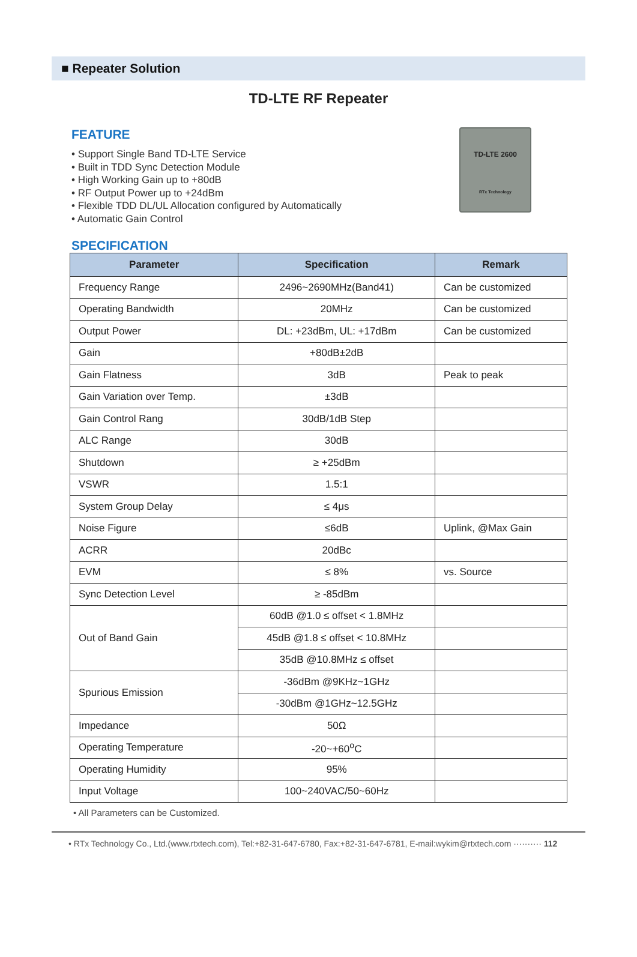■ Repeater Solution
TD-LTE RF Repeater
FEATURE
• Support Single Band TD-LTE Service
• Built in TDD Sync Detection Module
• High Working Gain up to +80dB
• RF Output Power up to +24dBm
• Flexible TDD DL/UL Allocation configured by Automatically
• Automatic Gain Control
TD-LTE 2600
RTx Technology
SPECIFICATION
| Parameter | Specification | Remark |
| --- | --- | --- |
| Frequency Range | 2496~2690MHz(Band41) | Can be customized |
| Operating Bandwidth | 20MHz | Can be customized |
| Output Power | DL: +23dBm, UL: +17dBm | Can be customized |
| Gain | +80dB±2dB | |
| Gain Flatness | 3dB | Peak to peak |
| Gain Variation over Temp. | ±3dB | |
| Gain Control Rang | 30dB/1dB Step | |
| ALC Range | 30dB | |
| Shutdown | ≥ +25dBm | |
| VSWR | 1.5:1 | |
| System Group Delay | ≤ 4μs | |
| Noise Figure | ≤6dB | Uplink, @Max Gain |
| ACRR | 20dBc | |
| EVM | ≤ 8% | vs. Source |
| Sync Detection Level | ≥ -85dBm | |
| Out of Band Gain | 60dB @1.0 ≤ offset < 1.8MHz | |
| | 45dB @1.8 ≤ offset < 10.8MHz | |
| | 35dB @10.8MHz ≤ offset | |
| Spurious Emission | -36dBm @9KHz~1GHz | |
| | -30dBm @1GHz~12.5GHz | |
| Impedance | 50Ω | |
| Operating Temperature | -20~+60<sup>o</sup>C | |
| Operating Humidity | 95% | |
| Input Voltage | 100~240VAC/50~60Hz | |
• All Parameters can be Customized.
• RTx Technology Co., Ltd.(www.rtxtech.com), Tel:+82-31-647-6780, Fax:+82-31-647-6781, E-mail:wykim@rtxtech.com ·········· 112